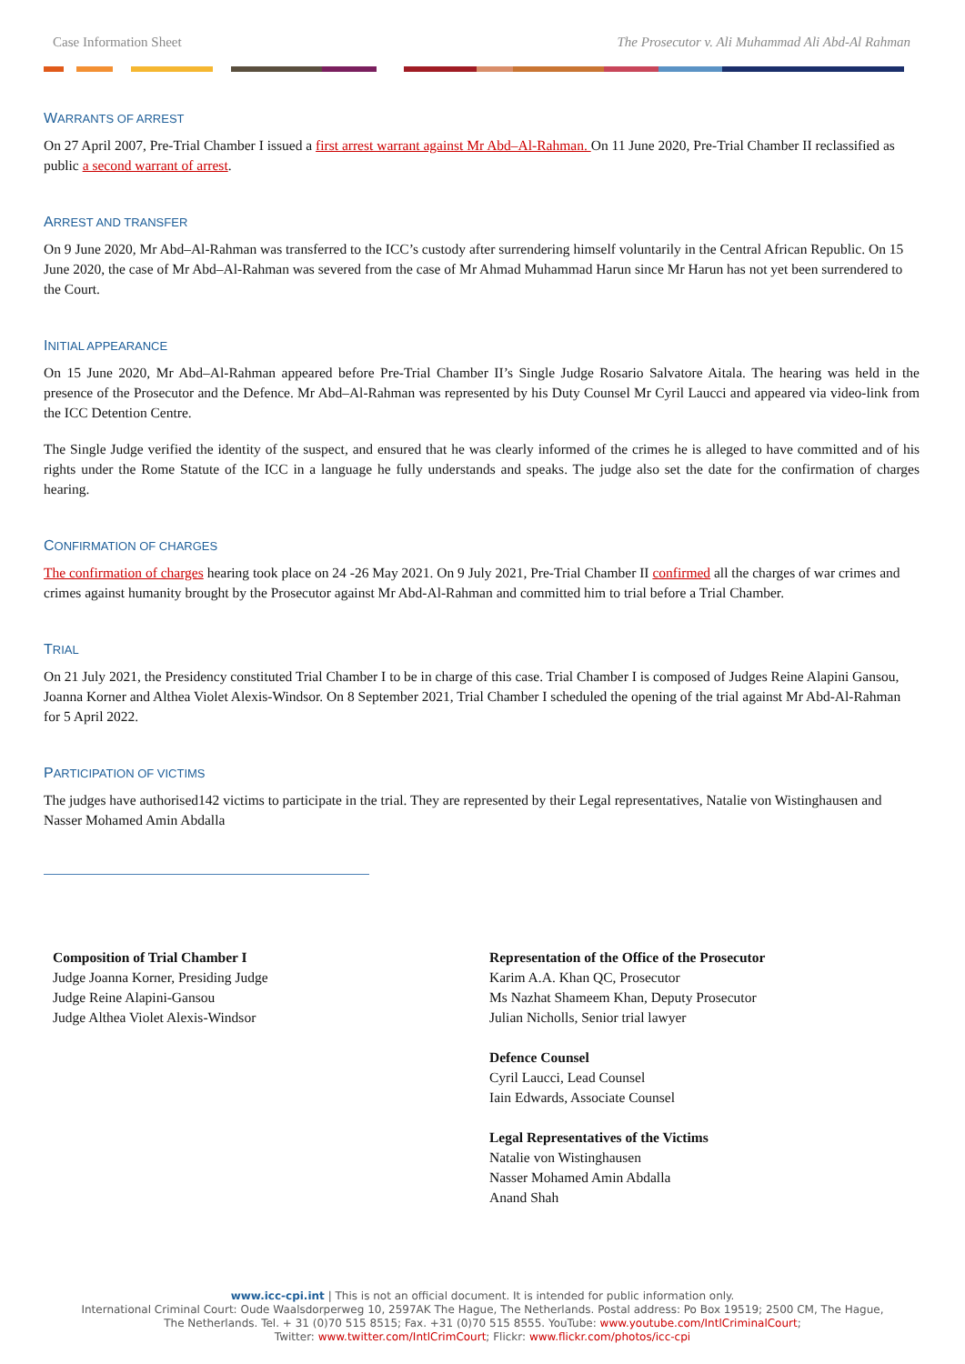Case Information Sheet The Prosecutor v. Ali Muhammad Ali Abd-Al Rahman
WARRANTS OF ARREST
On 27 April 2007, Pre-Trial Chamber I issued a first arrest warrant against Mr Abd–Al-Rahman. On 11 June 2020, Pre-Trial Chamber II reclassified as public a second warrant of arrest.
ARREST AND TRANSFER
On 9 June 2020, Mr Abd–Al-Rahman was transferred to the ICC’s custody after surrendering himself voluntarily in the Central African Republic. On 15 June 2020, the case of Mr Abd–Al-Rahman was severed from the case of Mr Ahmad Muhammad Harun since Mr Harun has not yet been surrendered to the Court.
INITIAL APPEARANCE
On 15 June 2020, Mr Abd–Al-Rahman appeared before Pre-Trial Chamber II’s Single Judge Rosario Salvatore Aitala. The hearing was held in the presence of the Prosecutor and the Defence. Mr Abd–Al-Rahman was represented by his Duty Counsel Mr Cyril Laucci and appeared via video-link from the ICC Detention Centre.
The Single Judge verified the identity of the suspect, and ensured that he was clearly informed of the crimes he is alleged to have committed and of his rights under the Rome Statute of the ICC in a language he fully understands and speaks. The judge also set the date for the confirmation of charges hearing.
CONFIRMATION OF CHARGES
The confirmation of charges hearing took place on 24 -26 May 2021. On 9 July 2021, Pre-Trial Chamber II confirmed all the charges of war crimes and crimes against humanity brought by the Prosecutor against Mr Abd-Al-Rahman and committed him to trial before a Trial Chamber.
TRIAL
On 21 July 2021, the Presidency constituted Trial Chamber I to be in charge of this case. Trial Chamber I is composed of Judges Reine Alapini Gansou, Joanna Korner and Althea Violet Alexis-Windsor. On 8 September 2021, Trial Chamber I scheduled the opening of the trial against Mr Abd-Al-Rahman for 5 April 2022.
PARTICIPATION OF VICTIMS
The judges have authorised142 victims to participate in the trial. They are represented by their Legal representatives, Natalie von Wistinghausen and Nasser Mohamed Amin Abdalla
Composition of Trial Chamber I
Judge Joanna Korner, Presiding Judge
Judge Reine Alapini-Gansou
Judge Althea Violet Alexis-Windsor
Representation of the Office of the Prosecutor
Karim A.A. Khan QC, Prosecutor
Ms Nazhat Shameem Khan, Deputy Prosecutor
Julian Nicholls, Senior trial lawyer
Defence Counsel
Cyril Laucci, Lead Counsel
Iain Edwards, Associate Counsel
Legal Representatives of the Victims
Natalie von Wistinghausen
Nasser Mohamed Amin Abdalla
Anand Shah
www.icc-cpi.int | This is not an official document. It is intended for public information only.
International Criminal Court: Oude Waalsdorperweg 10, 2597AK The Hague, The Netherlands. Postal address: Po Box 19519; 2500 CM, The Hague,
The Netherlands. Tel. + 31 (0)70 515 8515; Fax. +31 (0)70 515 8555. YouTube: www.youtube.com/IntlCriminalCourt;
Twitter: www.twitter.com/IntlCrimCourt; Flickr: www.flickr.com/photos/icc-cpi